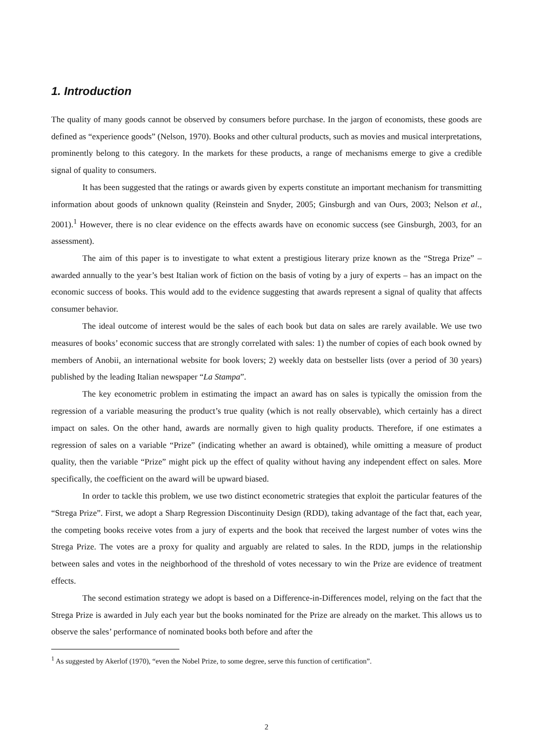1. Introduction
The quality of many goods cannot be observed by consumers before purchase. In the jargon of economists, these goods are defined as “experience goods” (Nelson, 1970). Books and other cultural products, such as movies and musical interpretations, prominently belong to this category. In the markets for these products, a range of mechanisms emerge to give a credible signal of quality to consumers.
It has been suggested that the ratings or awards given by experts constitute an important mechanism for transmitting information about goods of unknown quality (Reinstein and Snyder, 2005; Ginsburgh and van Ours, 2003; Nelson et al., 2001).<sup>1</sup> However, there is no clear evidence on the effects awards have on economic success (see Ginsburgh, 2003, for an assessment).
The aim of this paper is to investigate to what extent a prestigious literary prize known as the “Strega Prize” – awarded annually to the year’s best Italian work of fiction on the basis of voting by a jury of experts – has an impact on the economic success of books. This would add to the evidence suggesting that awards represent a signal of quality that affects consumer behavior.
The ideal outcome of interest would be the sales of each book but data on sales are rarely available. We use two measures of books’ economic success that are strongly correlated with sales: 1) the number of copies of each book owned by members of Anobii, an international website for book lovers; 2) weekly data on bestseller lists (over a period of 30 years) published by the leading Italian newspaper “La Stampa”.
The key econometric problem in estimating the impact an award has on sales is typically the omission from the regression of a variable measuring the product’s true quality (which is not really observable), which certainly has a direct impact on sales. On the other hand, awards are normally given to high quality products. Therefore, if one estimates a regression of sales on a variable “Prize” (indicating whether an award is obtained), while omitting a measure of product quality, then the variable “Prize” might pick up the effect of quality without having any independent effect on sales. More specifically, the coefficient on the award will be upward biased.
In order to tackle this problem, we use two distinct econometric strategies that exploit the particular features of the “Strega Prize”. First, we adopt a Sharp Regression Discontinuity Design (RDD), taking advantage of the fact that, each year, the competing books receive votes from a jury of experts and the book that received the largest number of votes wins the Strega Prize. The votes are a proxy for quality and arguably are related to sales. In the RDD, jumps in the relationship between sales and votes in the neighborhood of the threshold of votes necessary to win the Prize are evidence of treatment effects.
The second estimation strategy we adopt is based on a Difference-in-Differences model, relying on the fact that the Strega Prize is awarded in July each year but the books nominated for the Prize are already on the market. This allows us to observe the sales’ performance of nominated books both before and after the
<sup>1</sup> As suggested by Akerlof (1970), “even the Nobel Prize, to some degree, serve this function of certification”.
2